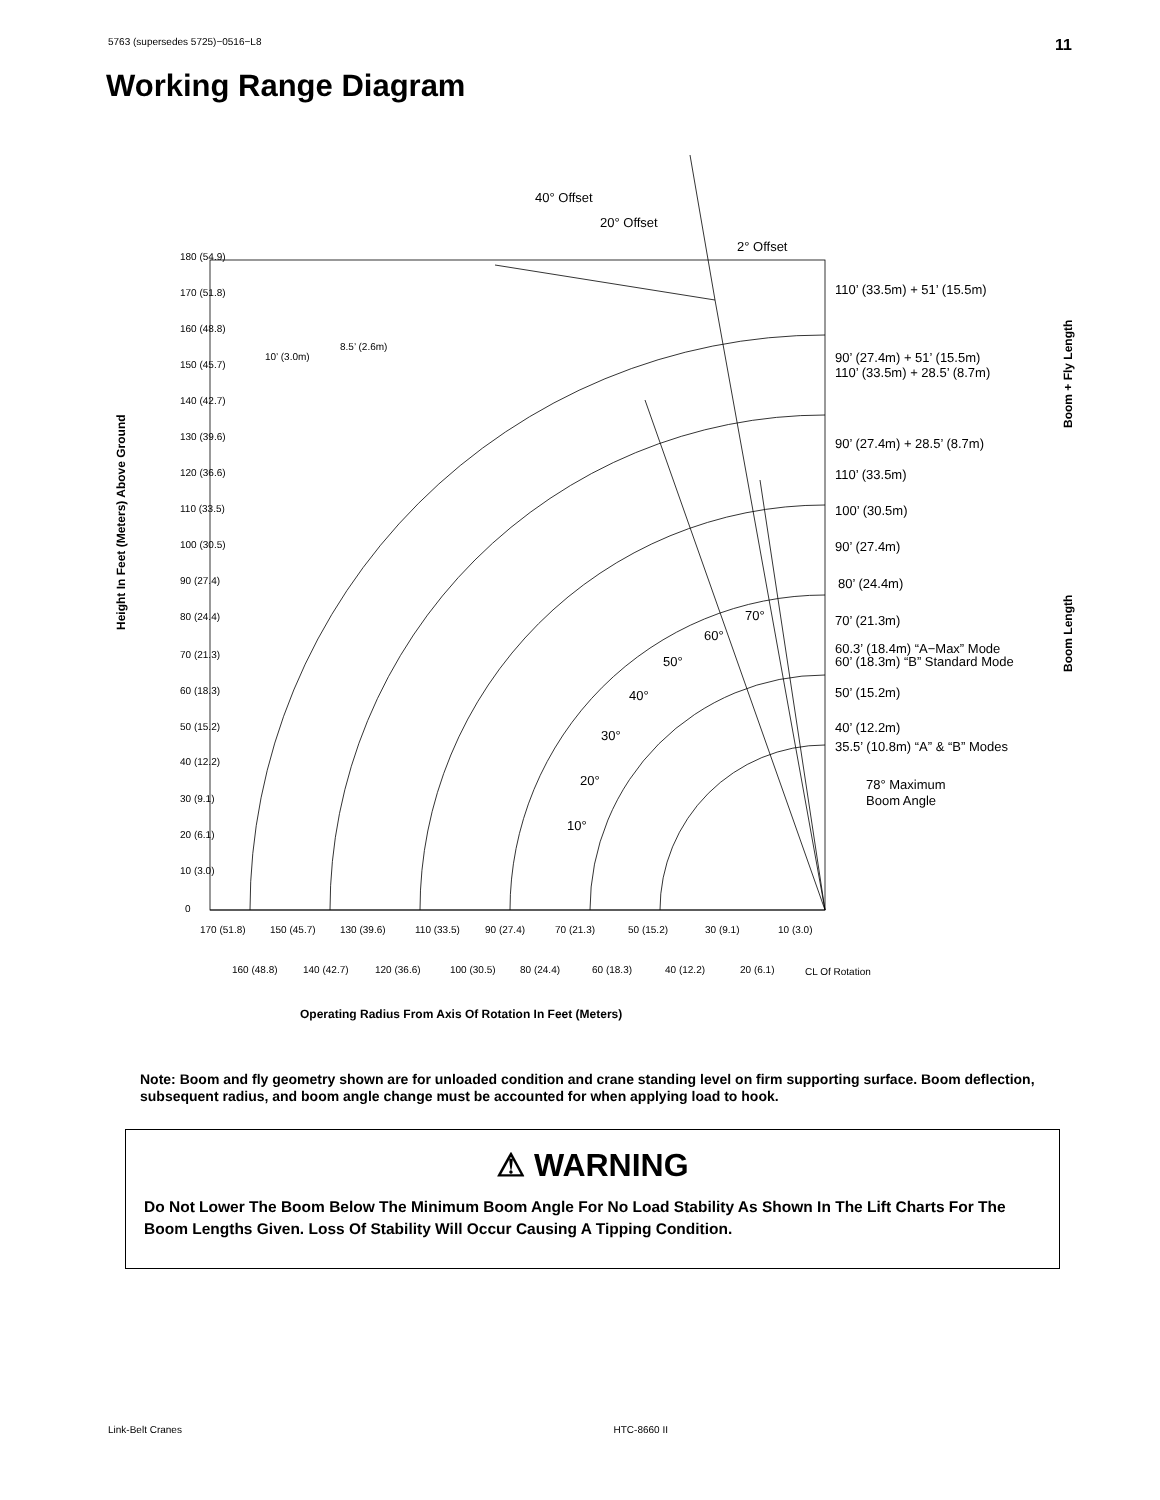5763 (supersedes 5725)−0516−L8 11
Working Range Diagram
40° Offset
20° Offset
2° Offset
Height In Feet (Meters) Above Ground
Boom + Fly Length
Boom Length
180 (54.9)
170 (51.8)
160 (48.8)
150 (45.7)
140 (42.7)
130 (39.6)
120 (36.6)
110 (33.5)
100 (30.5)
90 (27.4)
80 (24.4)
70 (21.3)
60 (18.3)
50 (15.2)
40 (12.2)
30 (9.1)
20 (6.1)
10 (3.0)
0
170 (51.8)
150 (45.7)
130 (39.6)
110 (33.5)
90 (27.4)
70 (21.3)
50 (15.2)
30 (9.1)
10 (3.0)
160 (48.8)
140 (42.7)
120 (36.6)
100 (30.5)
80 (24.4)
60 (18.3)
40 (12.2)
20 (6.1)
CL Of Rotation
110’ (33.5m) + 51’ (15.5m)
90’ (27.4m) + 51’ (15.5m)
110’ (33.5m) + 28.5’ (8.7m)
90’ (27.4m) + 28.5’ (8.7m)
110’ (33.5m)
100’ (30.5m)
90’ (27.4m)
80’ (24.4m)
70’ (21.3m)
60.3’ (18.4m) “A−Max” Mode
60’ (18.3m) “B” Standard Mode
50’ (15.2m)
40’ (12.2m)
35.5’ (10.8m) “A” & “B” Modes
78° Maximum
Boom Angle
70°
60°
50°
40°
30°
20°
10°
10’ (3.0m)
8.5’ (2.6m)
Operating Radius From Axis Of Rotation In Feet (Meters)
Note: Boom and fly geometry shown are for unloaded condition and crane standing level on firm supporting surface. Boom deflection, subsequent radius, and boom angle change must be accounted for when applying load to hook.
⚠ WARNING
Do Not Lower The Boom Below The Minimum Boom Angle For No Load Stability As Shown In The Lift Charts For The Boom Lengths Given. Loss Of Stability Will Occur Causing A Tipping Condition.
Link-Belt Cranes HTC-8660 II